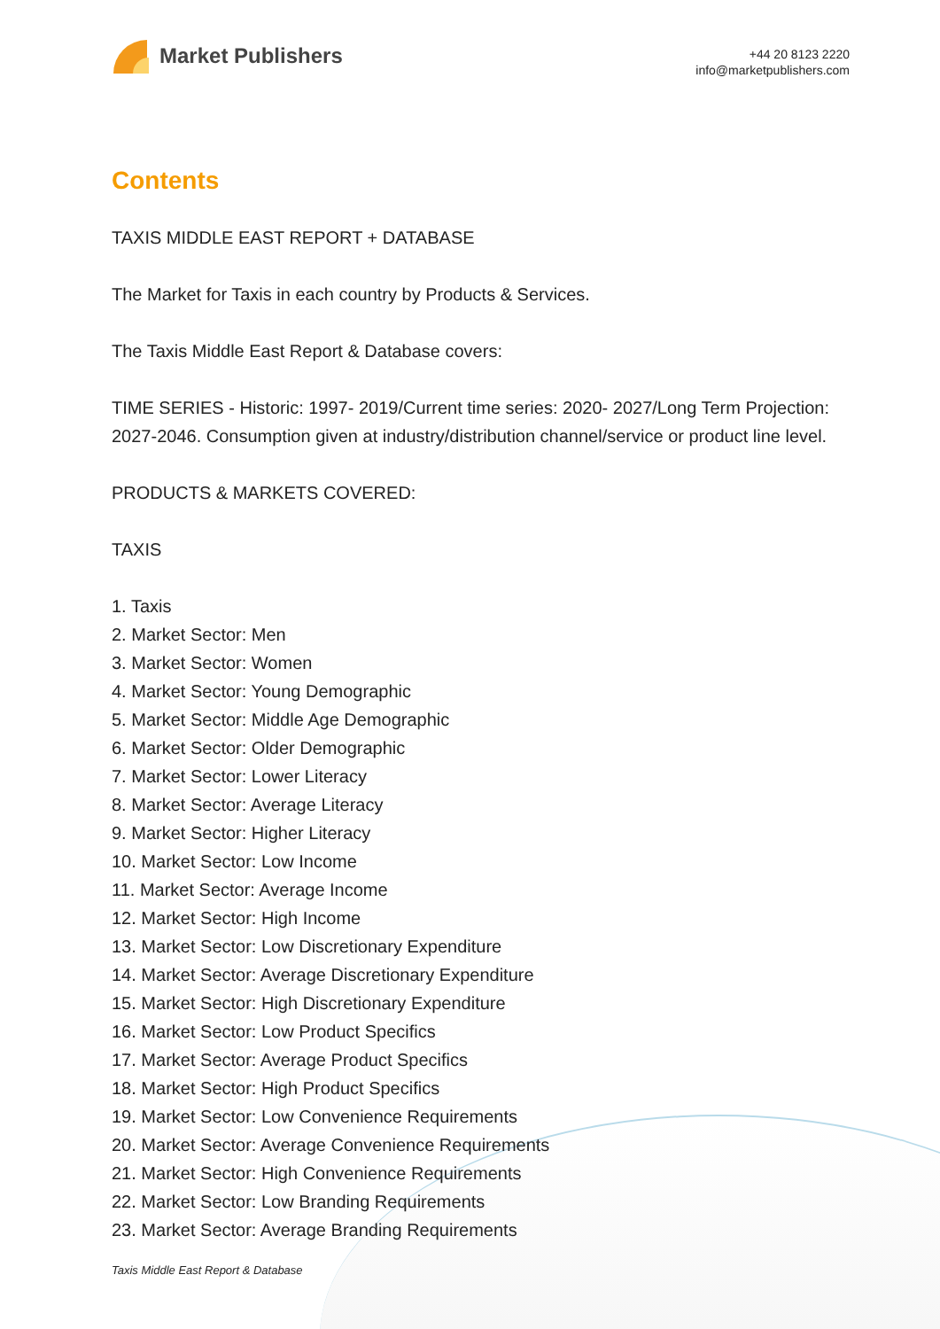Market Publishers
+44 20 8123 2220
info@marketpublishers.com
Contents
TAXIS MIDDLE EAST REPORT + DATABASE
The Market for Taxis in each country by Products & Services.
The Taxis Middle East Report & Database covers:
TIME SERIES - Historic: 1997- 2019/Current time series: 2020- 2027/Long Term Projection: 2027-2046. Consumption given at industry/distribution channel/service or product line level.
PRODUCTS & MARKETS COVERED:
TAXIS
1. Taxis
2. Market Sector: Men
3. Market Sector: Women
4. Market Sector: Young Demographic
5. Market Sector: Middle Age Demographic
6. Market Sector: Older Demographic
7. Market Sector: Lower Literacy
8. Market Sector: Average Literacy
9. Market Sector: Higher Literacy
10. Market Sector: Low Income
11. Market Sector: Average Income
12. Market Sector: High Income
13. Market Sector: Low Discretionary Expenditure
14. Market Sector: Average Discretionary Expenditure
15. Market Sector: High Discretionary Expenditure
16. Market Sector: Low Product Specifics
17. Market Sector: Average Product Specifics
18. Market Sector: High Product Specifics
19. Market Sector: Low Convenience Requirements
20. Market Sector: Average Convenience Requirements
21. Market Sector: High Convenience Requirements
22. Market Sector: Low Branding Requirements
23. Market Sector: Average Branding Requirements
Taxis Middle East Report & Database